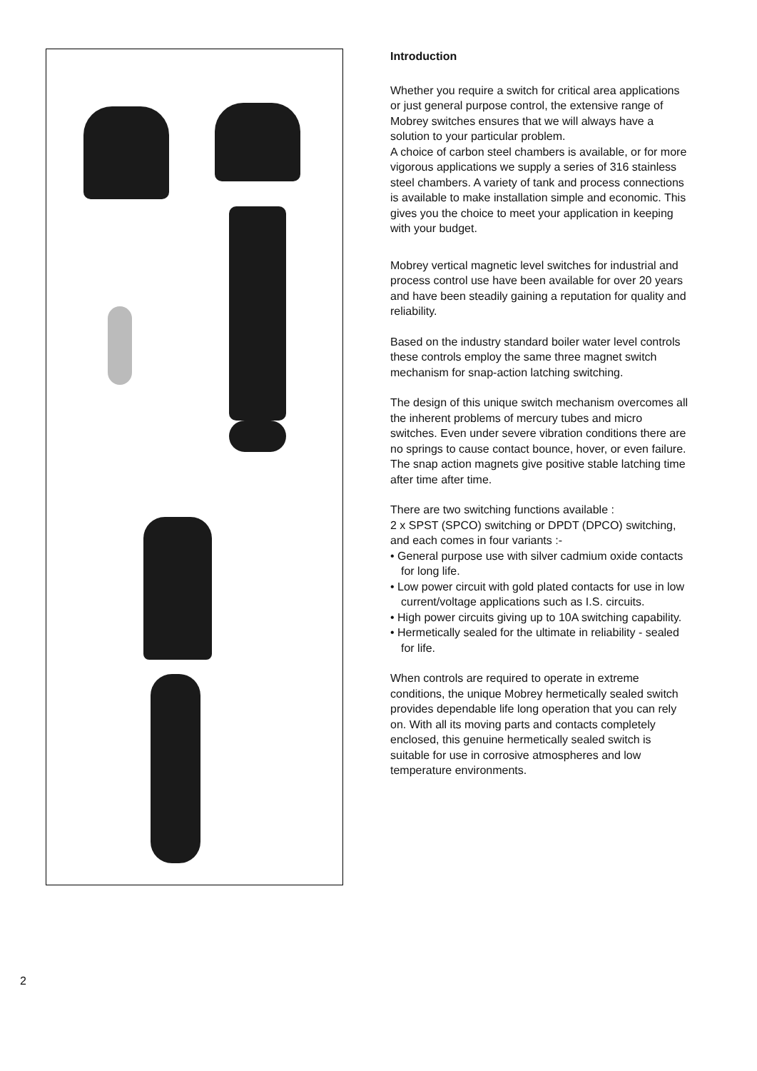Introduction
Whether you require a switch for critical area applications or just general purpose control, the extensive range of Mobrey switches ensures that we will always have a solution to your particular problem.
A choice of carbon steel chambers is available, or for more vigorous applications we supply a series of 316 stainless steel chambers. A variety of tank and process connections is available to make installation simple and economic. This gives you the choice to meet your application in keeping with your budget.
Mobrey vertical magnetic level switches for industrial and process control use have been available for over 20 years and have been steadily gaining a reputation for quality and reliability.
Based on the industry standard boiler water level controls these controls employ the same three magnet switch mechanism for snap-action latching switching.
The design of this unique switch mechanism overcomes all the inherent problems of mercury tubes and micro switches. Even under severe vibration conditions there are no springs to cause contact bounce, hover, or even failure. The snap action magnets give positive stable latching time after time after time.
There are two switching functions available :
2 x SPST (SPCO) switching or DPDT (DPCO) switching, and each comes in four variants :-
• General purpose use with silver cadmium oxide contacts for long life.
• Low power circuit with gold plated contacts for use in low current/voltage applications such as I.S. circuits.
• High power circuits giving up to 10A switching capability.
• Hermetically sealed for the ultimate in reliability - sealed for life.
When controls are required to operate in extreme conditions, the unique Mobrey hermetically sealed switch provides dependable life long operation that you can rely on. With all its moving parts and contacts completely enclosed, this genuine hermetically sealed switch is suitable for use in corrosive atmospheres and low temperature environments.
2